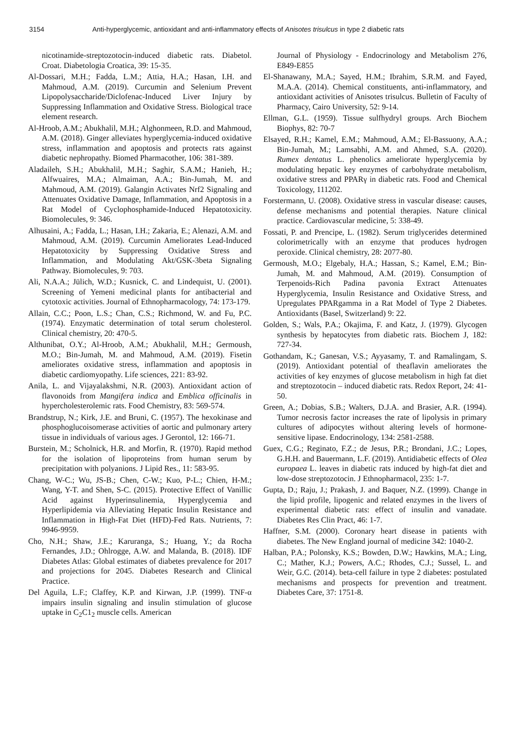3154 Anti-hyperglycemic, antioxidant and anti-inflammatory effects of Anisotes trisulcus in type 2 diabetic rats
nicotinamide-streptozotocin-induced diabetic rats. Diabetol. Croat. Diabetologia Croatica, 39: 15-35.
Al-Dossari, M.H.; Fadda, L.M.; Attia, H.A.; Hasan, I.H. and Mahmoud, A.M. (2019). Curcumin and Selenium Prevent Lipopolysaccharide/Diclofenac-Induced Liver Injury by Suppressing Inflammation and Oxidative Stress. Biological trace element research.
Al-Hroob, A.M.; Abukhalil, M.H.; Alghonmeen, R.D. and Mahmoud, A.M. (2018). Ginger alleviates hyperglycemia-induced oxidative stress, inflammation and apoptosis and protects rats against diabetic nephropathy. Biomed Pharmacother, 106: 381-389.
Aladaileh, S.H.; Abukhalil, M.H.; Saghir, S.A.M.; Hanieh, H.; Alfwuaires, M.A.; Almaiman, A.A.; Bin-Jumah, M. and Mahmoud, A.M. (2019). Galangin Activates Nrf2 Signaling and Attenuates Oxidative Damage, Inflammation, and Apoptosis in a Rat Model of Cyclophosphamide-Induced Hepatotoxicity. Biomolecules, 9: 346.
Alhusaini, A.; Fadda, L.; Hasan, I.H.; Zakaria, E.; Alenazi, A.M. and Mahmoud, A.M. (2019). Curcumin Ameliorates Lead-Induced Hepatotoxicity by Suppressing Oxidative Stress and Inflammation, and Modulating Akt/GSK-3beta Signaling Pathway. Biomolecules, 9: 703.
Ali, N.A.A.; Jülich, W.D.; Kusnick, C. and Lindequist, U. (2001). Screening of Yemeni medicinal plants for antibacterial and cytotoxic activities. Journal of Ethnopharmacology, 74: 173-179.
Allain, C.C.; Poon, L.S.; Chan, C.S.; Richmond, W. and Fu, P.C. (1974). Enzymatic determination of total serum cholesterol. Clinical chemistry, 20: 470-5.
Althunibat, O.Y.; Al-Hroob, A.M.; Abukhalil, M.H.; Germoush, M.O.; Bin-Jumah, M. and Mahmoud, A.M. (2019). Fisetin ameliorates oxidative stress, inflammation and apoptosis in diabetic cardiomyopathy. Life sciences, 221: 83-92.
Anila, L. and Vijayalakshmi, N.R. (2003). Antioxidant action of flavonoids from Mangifera indica and Emblica officinalis in hypercholesterolemic rats. Food Chemistry, 83: 569-574.
Brandstrup, N.; Kirk, J.E. and Bruni, C. (1957). The hexokinase and phosphoglucoisomerase activities of aortic and pulmonary artery tissue in individuals of various ages. J Gerontol, 12: 166-71.
Burstein, M.; Scholnick, H.R. and Morfin, R. (1970). Rapid method for the isolation of lipoproteins from human serum by precipitation with polyanions. J Lipid Res., 11: 583-95.
Chang, W-C.; Wu, JS-B.; Chen, C-W.; Kuo, P-L.; Chien, H-M.; Wang, Y-T. and Shen, S-C. (2015). Protective Effect of Vanillic Acid against Hyperinsulinemia, Hyperglycemia and Hyperlipidemia via Alleviating Hepatic Insulin Resistance and Inflammation in High-Fat Diet (HFD)-Fed Rats. Nutrients, 7: 9946-9959.
Cho, N.H.; Shaw, J.E.; Karuranga, S.; Huang, Y.; da Rocha Fernandes, J.D.; Ohlrogge, A.W. and Malanda, B. (2018). IDF Diabetes Atlas: Global estimates of diabetes prevalence for 2017 and projections for 2045. Diabetes Research and Clinical Practice.
Del Aguila, L.F.; Claffey, K.P. and Kirwan, J.P. (1999). TNF-α impairs insulin signaling and insulin stimulation of glucose uptake in C<sub>2</sub>C1<sub>2</sub> muscle cells. American
Journal of Physiology - Endocrinology and Metabolism 276, E849-E855
El-Shanawany, M.A.; Sayed, H.M.; Ibrahim, S.R.M. and Fayed, M.A.A. (2014). Chemical constituents, anti-inflammatory, and antioxidant activities of Anisotes trisulcus. Bulletin of Faculty of Pharmacy, Cairo University, 52: 9-14.
Ellman, G.L. (1959). Tissue sulfhydryl groups. Arch Biochem Biophys, 82: 70-7
Elsayed, R.H.; Kamel, E.M.; Mahmoud, A.M.; El-Bassuony, A.A.; Bin-Jumah, M.; Lamsabhi, A.M. and Ahmed, S.A. (2020). Rumex dentatus L. phenolics ameliorate hyperglycemia by modulating hepatic key enzymes of carbohydrate metabolism, oxidative stress and PPARγ in diabetic rats. Food and Chemical Toxicology, 111202.
Forstermann, U. (2008). Oxidative stress in vascular disease: causes, defense mechanisms and potential therapies. Nature clinical practice. Cardiovascular medicine, 5: 338-49.
Fossati, P. and Prencipe, L. (1982). Serum triglycerides determined colorimetrically with an enzyme that produces hydrogen peroxide. Clinical chemistry, 28: 2077-80.
Germoush, M.O.; Elgebaly, H.A.; Hassan, S.; Kamel, E.M.; Bin-Jumah, M. and Mahmoud, A.M. (2019). Consumption of Terpenoids-Rich Padina pavonia Extract Attenuates Hyperglycemia, Insulin Resistance and Oxidative Stress, and Upregulates PPARgamma in a Rat Model of Type 2 Diabetes. Antioxidants (Basel, Switzerland) 9: 22.
Golden, S.; Wals, P.A.; Okajima, F. and Katz, J. (1979). Glycogen synthesis by hepatocytes from diabetic rats. Biochem J, 182: 727-34.
Gothandam, K.; Ganesan, V.S.; Ayyasamy, T. and Ramalingam, S. (2019). Antioxidant potential of theaflavin ameliorates the activities of key enzymes of glucose metabolism in high fat diet and streptozotocin – induced diabetic rats. Redox Report, 24: 41-50.
Green, A.; Dobias, S.B.; Walters, D.J.A. and Brasier, A.R. (1994). Tumor necrosis factor increases the rate of lipolysis in primary cultures of adipocytes without altering levels of hormone-sensitive lipase. Endocrinology, 134: 2581-2588.
Guex, C.G.; Reginato, F.Z.; de Jesus, P.R.; Brondani, J.C.; Lopes, G.H.H. and Bauermann, L.F. (2019). Antidiabetic effects of Olea europaea L. leaves in diabetic rats induced by high-fat diet and low-dose streptozotocin. J Ethnopharmacol, 235: 1-7.
Gupta, D.; Raju, J.; Prakash, J. and Baquer, N.Z. (1999). Change in the lipid profile, lipogenic and related enzymes in the livers of experimental diabetic rats: effect of insulin and vanadate. Diabetes Res Clin Pract, 46: 1-7.
Haffner, S.M. (2000). Coronary heart disease in patients with diabetes. The New England journal of medicine 342: 1040-2.
Halban, P.A.; Polonsky, K.S.; Bowden, D.W.; Hawkins, M.A.; Ling, C.; Mather, K.J.; Powers, A.C.; Rhodes, C.J.; Sussel, L. and Weir, G.C. (2014). beta-cell failure in type 2 diabetes: postulated mechanisms and prospects for prevention and treatment. Diabetes Care, 37: 1751-8.